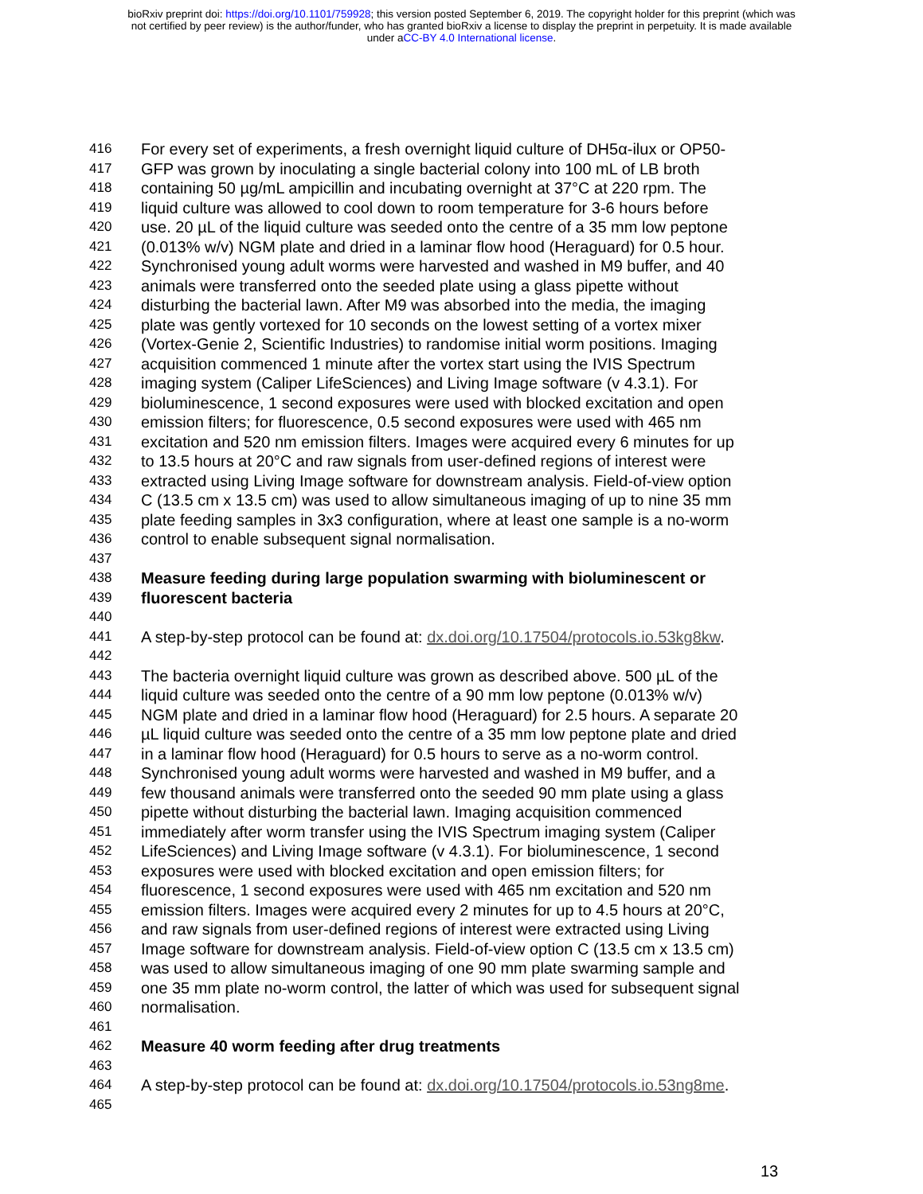bioRxiv preprint doi: https://doi.org/10.1101/759928; this version posted September 6, 2019. The copyright holder for this preprint (which was
not certified by peer review) is the author/funder, who has granted bioRxiv a license to display the preprint in perpetuity. It is made available
under aCC-BY 4.0 International license.
416 For every set of experiments, a fresh overnight liquid culture of DH5α-ilux or OP50-
417 GFP was grown by inoculating a single bacterial colony into 100 mL of LB broth
418 containing 50 µg/mL ampicillin and incubating overnight at 37°C at 220 rpm. The
419 liquid culture was allowed to cool down to room temperature for 3-6 hours before
420 use. 20 µL of the liquid culture was seeded onto the centre of a 35 mm low peptone
421 (0.013% w/v) NGM plate and dried in a laminar flow hood (Heraguard) for 0.5 hour.
422 Synchronised young adult worms were harvested and washed in M9 buffer, and 40
423 animals were transferred onto the seeded plate using a glass pipette without
424 disturbing the bacterial lawn. After M9 was absorbed into the media, the imaging
425 plate was gently vortexed for 10 seconds on the lowest setting of a vortex mixer
426 (Vortex-Genie 2, Scientific Industries) to randomise initial worm positions. Imaging
427 acquisition commenced 1 minute after the vortex start using the IVIS Spectrum
428 imaging system (Caliper LifeSciences) and Living Image software (v 4.3.1). For
429 bioluminescence, 1 second exposures were used with blocked excitation and open
430 emission filters; for fluorescence, 0.5 second exposures were used with 465 nm
431 excitation and 520 nm emission filters. Images were acquired every 6 minutes for up
432 to 13.5 hours at 20°C and raw signals from user-defined regions of interest were
433 extracted using Living Image software for downstream analysis. Field-of-view option
434 C (13.5 cm x 13.5 cm) was used to allow simultaneous imaging of up to nine 35 mm
435 plate feeding samples in 3x3 configuration, where at least one sample is a no-worm
436 control to enable subsequent signal normalisation.
437
438 Measure feeding during large population swarming with bioluminescent or
439 fluorescent bacteria
440
441 A step-by-step protocol can be found at: dx.doi.org/10.17504/protocols.io.53kg8kw.
442
443 The bacteria overnight liquid culture was grown as described above. 500 µL of the
444 liquid culture was seeded onto the centre of a 90 mm low peptone (0.013% w/v)
445 NGM plate and dried in a laminar flow hood (Heraguard) for 2.5 hours. A separate 20
446 µL liquid culture was seeded onto the centre of a 35 mm low peptone plate and dried
447 in a laminar flow hood (Heraguard) for 0.5 hours to serve as a no-worm control.
448 Synchronised young adult worms were harvested and washed in M9 buffer, and a
449 few thousand animals were transferred onto the seeded 90 mm plate using a glass
450 pipette without disturbing the bacterial lawn. Imaging acquisition commenced
451 immediately after worm transfer using the IVIS Spectrum imaging system (Caliper
452 LifeSciences) and Living Image software (v 4.3.1). For bioluminescence, 1 second
453 exposures were used with blocked excitation and open emission filters; for
454 fluorescence, 1 second exposures were used with 465 nm excitation and 520 nm
455 emission filters. Images were acquired every 2 minutes for up to 4.5 hours at 20°C,
456 and raw signals from user-defined regions of interest were extracted using Living
457 Image software for downstream analysis. Field-of-view option C (13.5 cm x 13.5 cm)
458 was used to allow simultaneous imaging of one 90 mm plate swarming sample and
459 one 35 mm plate no-worm control, the latter of which was used for subsequent signal
460 normalisation.
461
462 Measure 40 worm feeding after drug treatments
463
464 A step-by-step protocol can be found at: dx.doi.org/10.17504/protocols.io.53ng8me.
465
13